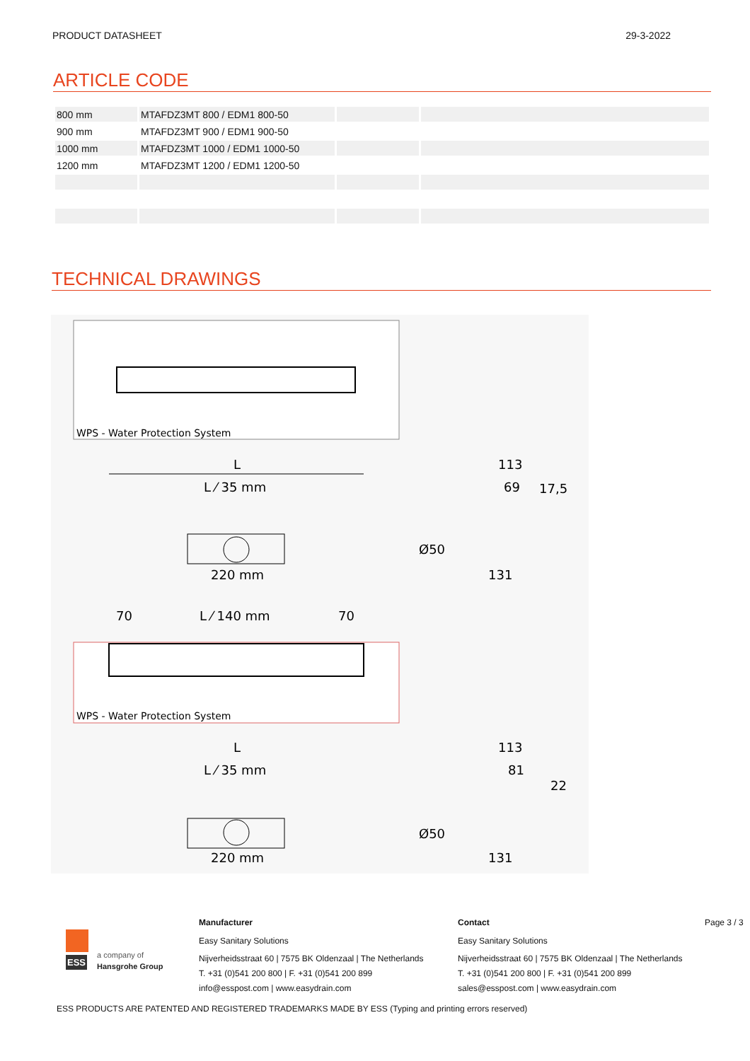PRODUCT DATASHEET 29-3-2022
ARTICLE CODE
| 800 mm | MTAFDZ3MT 800 / EDM1 800-50 | | |
| 900 mm | MTAFDZ3MT 900 / EDM1 900-50 | | |
| 1000 mm | MTAFDZ3MT 1000 / EDM1 1000-50 | | |
| 1200 mm | MTAFDZ3MT 1200 / EDM1 1200-50 | | |
TECHNICAL DRAWINGS
WPS - Water Protection System
L
L ⁄ 35 mm
220 mm
Ø50
113
69
17,5
131
70
L ⁄ 140 mm
70
WPS - Water Protection System
L
L ⁄ 35 mm
220 mm
Ø50
113
81
22
131
ESS
a company of
Hansgrohe Group
Manufacturer
Easy Sanitary Solutions
Nijverheidsstraat 60 | 7575 BK Oldenzaal | The Netherlands
T. +31 (0)541 200 800 | F. +31 (0)541 200 899
info@esspost.com | www.easydrain.com
Contact
Easy Sanitary Solutions
Nijverheidsstraat 60 | 7575 BK Oldenzaal | The Netherlands
T. +31 (0)541 200 800 | F. +31 (0)541 200 899
sales@esspost.com | www.easydrain.com
Page 3 / 3
ESS PRODUCTS ARE PATENTED AND REGISTERED TRADEMARKS MADE BY ESS (Typing and printing errors reserved)